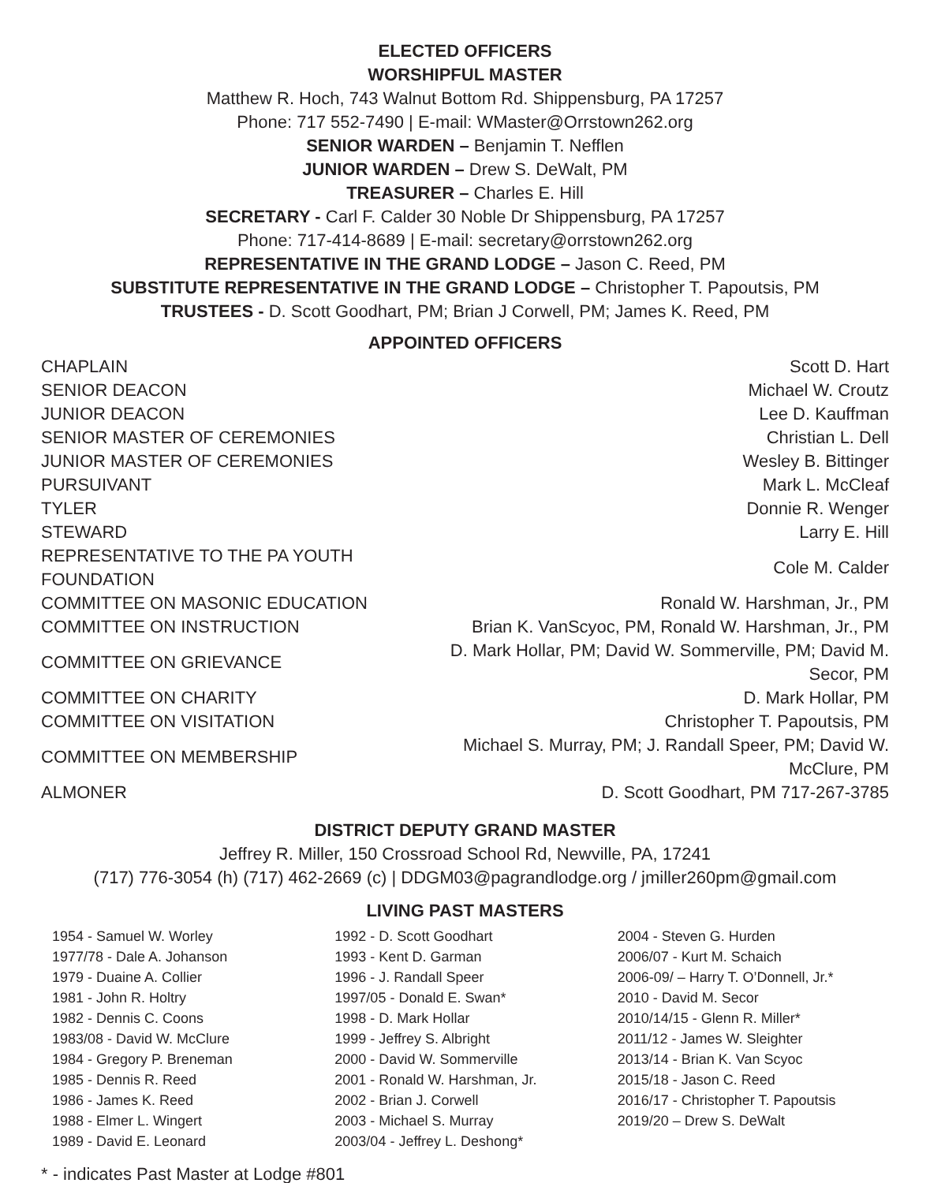ELECTED OFFICERS
WORSHIPFUL MASTER
Matthew R. Hoch, 743 Walnut Bottom Rd. Shippensburg, PA 17257
Phone: 717 552-7490 | E-mail: WMaster@Orrstown262.org
SENIOR WARDEN – Benjamin T. Nefflen
JUNIOR WARDEN – Drew S. DeWalt, PM
TREASURER – Charles E. Hill
SECRETARY - Carl F. Calder 30 Noble Dr Shippensburg, PA 17257
Phone: 717-414-8689 | E-mail: secretary@orrstown262.org
REPRESENTATIVE IN THE GRAND LODGE – Jason C. Reed, PM
SUBSTITUTE REPRESENTATIVE IN THE GRAND LODGE – Christopher T. Papoutsis, PM
TRUSTEES - D. Scott Goodhart, PM; Brian J Corwell, PM; James K. Reed, PM
APPOINTED OFFICERS
| CHAPLAIN | Scott D. Hart |
| SENIOR DEACON | Michael W. Croutz |
| JUNIOR DEACON | Lee D. Kauffman |
| SENIOR MASTER OF CEREMONIES | Christian L. Dell |
| JUNIOR MASTER OF CEREMONIES | Wesley B. Bittinger |
| PURSUIVANT | Mark L. McCleaf |
| TYLER | Donnie R. Wenger |
| STEWARD | Larry E. Hill |
| REPRESENTATIVE TO THE PA YOUTH FOUNDATION | Cole M. Calder |
| COMMITTEE ON MASONIC EDUCATION | Ronald W. Harshman, Jr., PM |
| COMMITTEE ON INSTRUCTION | Brian K. VanScyoc, PM, Ronald W. Harshman, Jr., PM |
| COMMITTEE ON GRIEVANCE | D. Mark Hollar, PM; David W. Sommerville, PM; David M. Secor, PM |
| COMMITTEE ON CHARITY | D. Mark Hollar, PM |
| COMMITTEE ON VISITATION | Christopher T. Papoutsis, PM |
| COMMITTEE ON MEMBERSHIP | Michael S. Murray, PM; J. Randall Speer, PM; David W. McClure, PM |
| ALMONER | D. Scott Goodhart, PM 717-267-3785 |
DISTRICT DEPUTY GRAND MASTER
Jeffrey R. Miller, 150 Crossroad School Rd, Newville, PA, 17241
(717) 776-3054 (h) (717) 462-2669 (c) | DDGM03@pagrandlodge.org / jmiller260pm@gmail.com
LIVING PAST MASTERS
1954 - Samuel W. Worley
1977/78 - Dale A. Johanson
1979 - Duaine A. Collier
1981 - John R. Holtry
1982 - Dennis C. Coons
1983/08 - David W. McClure
1984 - Gregory P. Breneman
1985 - Dennis R. Reed
1986 - James K. Reed
1988 - Elmer L. Wingert
1989 - David E. Leonard
1992 - D. Scott Goodhart
1993 - Kent D. Garman
1996 - J. Randall Speer
1997/05 - Donald E. Swan*
1998 - D. Mark Hollar
1999 - Jeffrey S. Albright
2000 - David W. Sommerville
2001 - Ronald W. Harshman, Jr.
2002 - Brian J. Corwell
2003 - Michael S. Murray
2003/04 - Jeffrey L. Deshong*
2004 - Steven G. Hurden
2006/07 - Kurt M. Schaich
2006-09/ – Harry T. O’Donnell, Jr.*
2010 - David M. Secor
2010/14/15 - Glenn R. Miller*
2011/12 - James W. Sleighter
2013/14 - Brian K. Van Scyoc
2015/18 - Jason C. Reed
2016/17 - Christopher T. Papoutsis
2019/20 – Drew S. DeWalt
* - indicates Past Master at Lodge #801